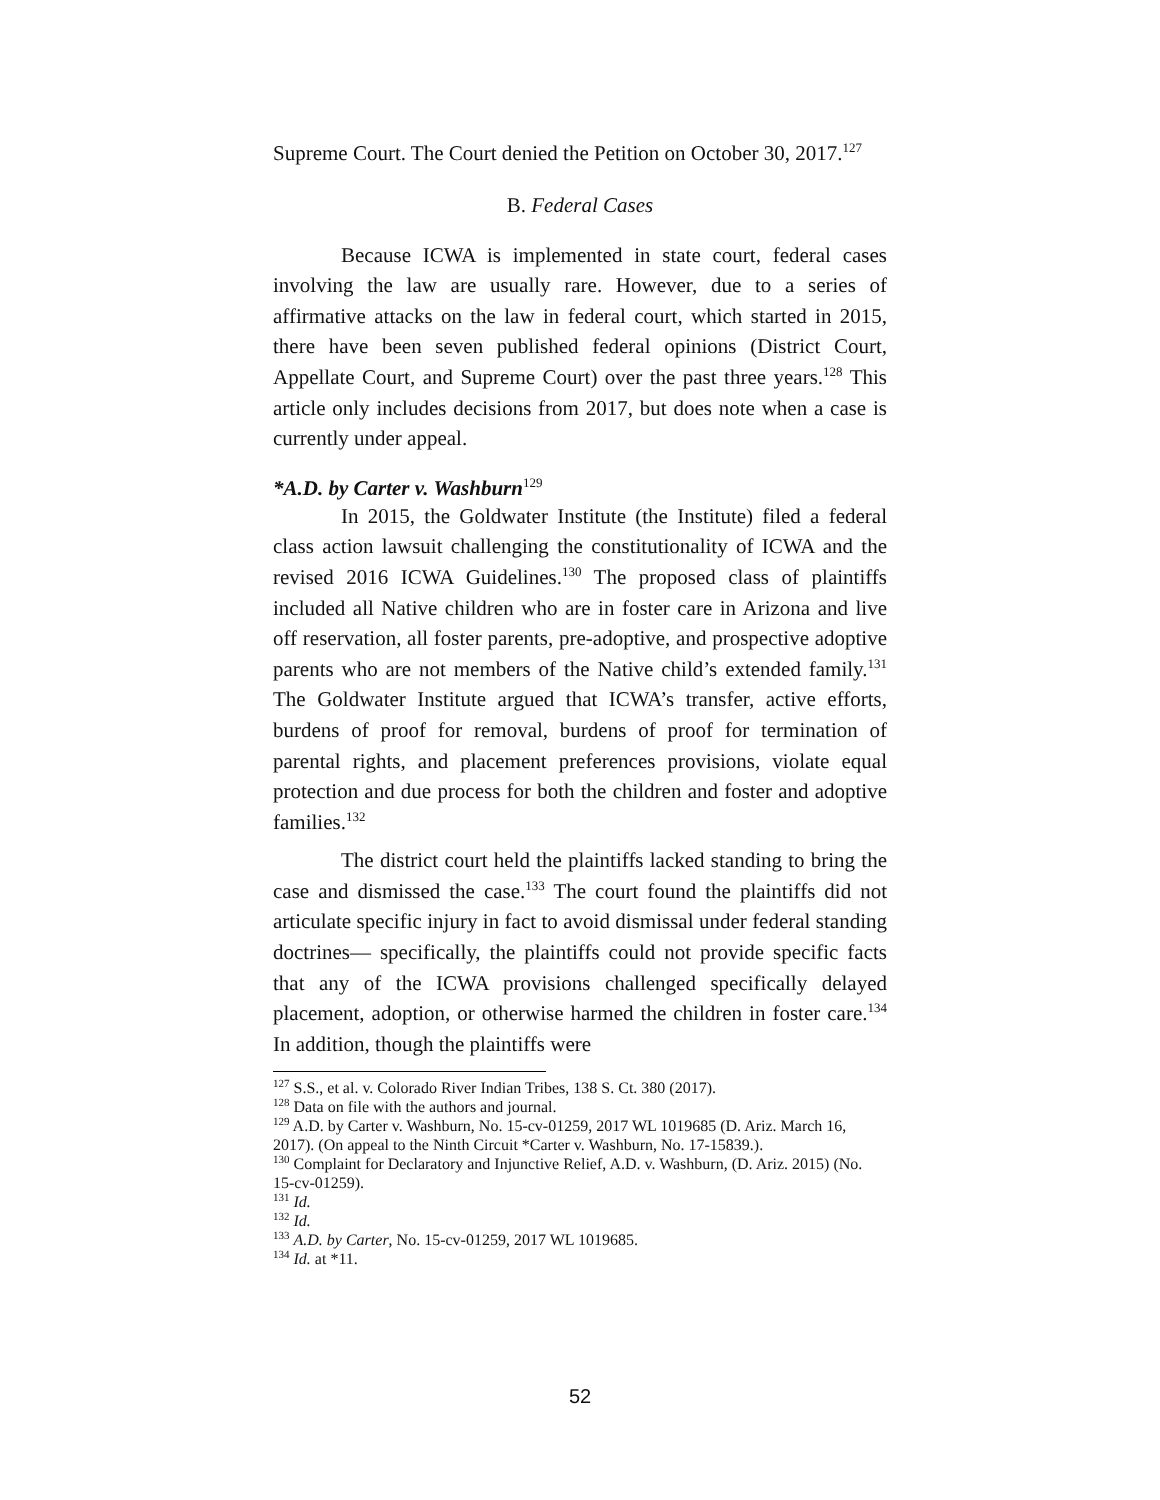Supreme Court. The Court denied the Petition on October 30, 2017.<sup>127</sup>
B. Federal Cases
Because ICWA is implemented in state court, federal cases involving the law are usually rare. However, due to a series of affirmative attacks on the law in federal court, which started in 2015, there have been seven published federal opinions (District Court, Appellate Court, and Supreme Court) over the past three years.<sup>128</sup> This article only includes decisions from 2017, but does note when a case is currently under appeal.
*A.D. by Carter v. Washburn<sup>129</sup>
In 2015, the Goldwater Institute (the Institute) filed a federal class action lawsuit challenging the constitutionality of ICWA and the revised 2016 ICWA Guidelines.<sup>130</sup> The proposed class of plaintiffs included all Native children who are in foster care in Arizona and live off reservation, all foster parents, pre-adoptive, and prospective adoptive parents who are not members of the Native child’s extended family.<sup>131</sup> The Goldwater Institute argued that ICWA’s transfer, active efforts, burdens of proof for removal, burdens of proof for termination of parental rights, and placement preferences provisions, violate equal protection and due process for both the children and foster and adoptive families.<sup>132</sup>
The district court held the plaintiffs lacked standing to bring the case and dismissed the case.<sup>133</sup> The court found the plaintiffs did not articulate specific injury in fact to avoid dismissal under federal standing doctrines— specifically, the plaintiffs could not provide specific facts that any of the ICWA provisions challenged specifically delayed placement, adoption, or otherwise harmed the children in foster care.<sup>134</sup> In addition, though the plaintiffs were
<sup>127</sup> S.S., et al. v. Colorado River Indian Tribes, 138 S. Ct. 380 (2017).
<sup>128</sup> Data on file with the authors and journal.
<sup>129</sup> A.D. by Carter v. Washburn, No. 15-cv-01259, 2017 WL 1019685 (D. Ariz. March 16, 2017). (On appeal to the Ninth Circuit *Carter v. Washburn, No. 17-15839.).
<sup>130</sup> Complaint for Declaratory and Injunctive Relief, A.D. v. Washburn, (D. Ariz. 2015) (No. 15-cv-01259).
<sup>131</sup> Id.
<sup>132</sup> Id.
<sup>133</sup> A.D. by Carter, No. 15-cv-01259, 2017 WL 1019685.
<sup>134</sup> Id. at *11.
52